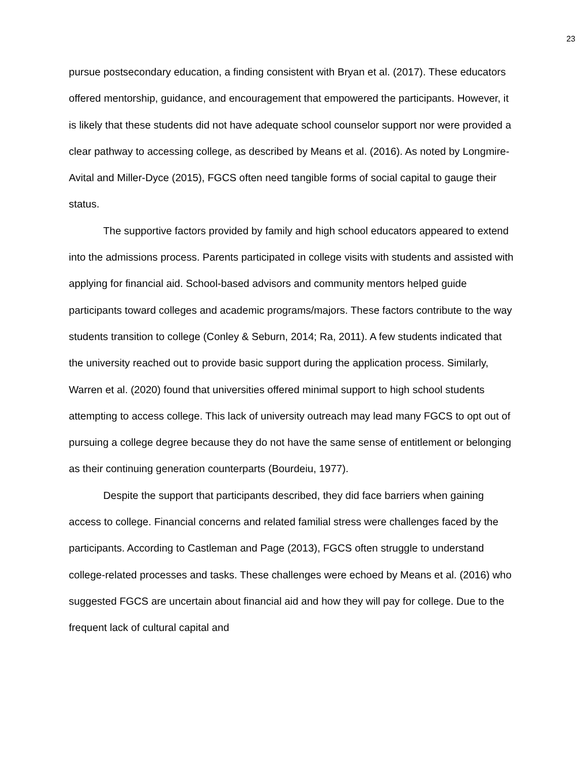23
pursue postsecondary education, a finding consistent with Bryan et al. (2017). These educators offered mentorship, guidance, and encouragement that empowered the participants. However, it is likely that these students did not have adequate school counselor support nor were provided a clear pathway to accessing college, as described by Means et al. (2016). As noted by Longmire-Avital and Miller-Dyce (2015), FGCS often need tangible forms of social capital to gauge their status.
The supportive factors provided by family and high school educators appeared to extend into the admissions process. Parents participated in college visits with students and assisted with applying for financial aid. School-based advisors and community mentors helped guide participants toward colleges and academic programs/majors. These factors contribute to the way students transition to college (Conley & Seburn, 2014; Ra, 2011). A few students indicated that the university reached out to provide basic support during the application process. Similarly, Warren et al. (2020) found that universities offered minimal support to high school students attempting to access college. This lack of university outreach may lead many FGCS to opt out of pursuing a college degree because they do not have the same sense of entitlement or belonging as their continuing generation counterparts (Bourdeiu, 1977).
Despite the support that participants described, they did face barriers when gaining access to college. Financial concerns and related familial stress were challenges faced by the participants. According to Castleman and Page (2013), FGCS often struggle to understand college-related processes and tasks. These challenges were echoed by Means et al. (2016) who suggested FGCS are uncertain about financial aid and how they will pay for college. Due to the frequent lack of cultural capital and